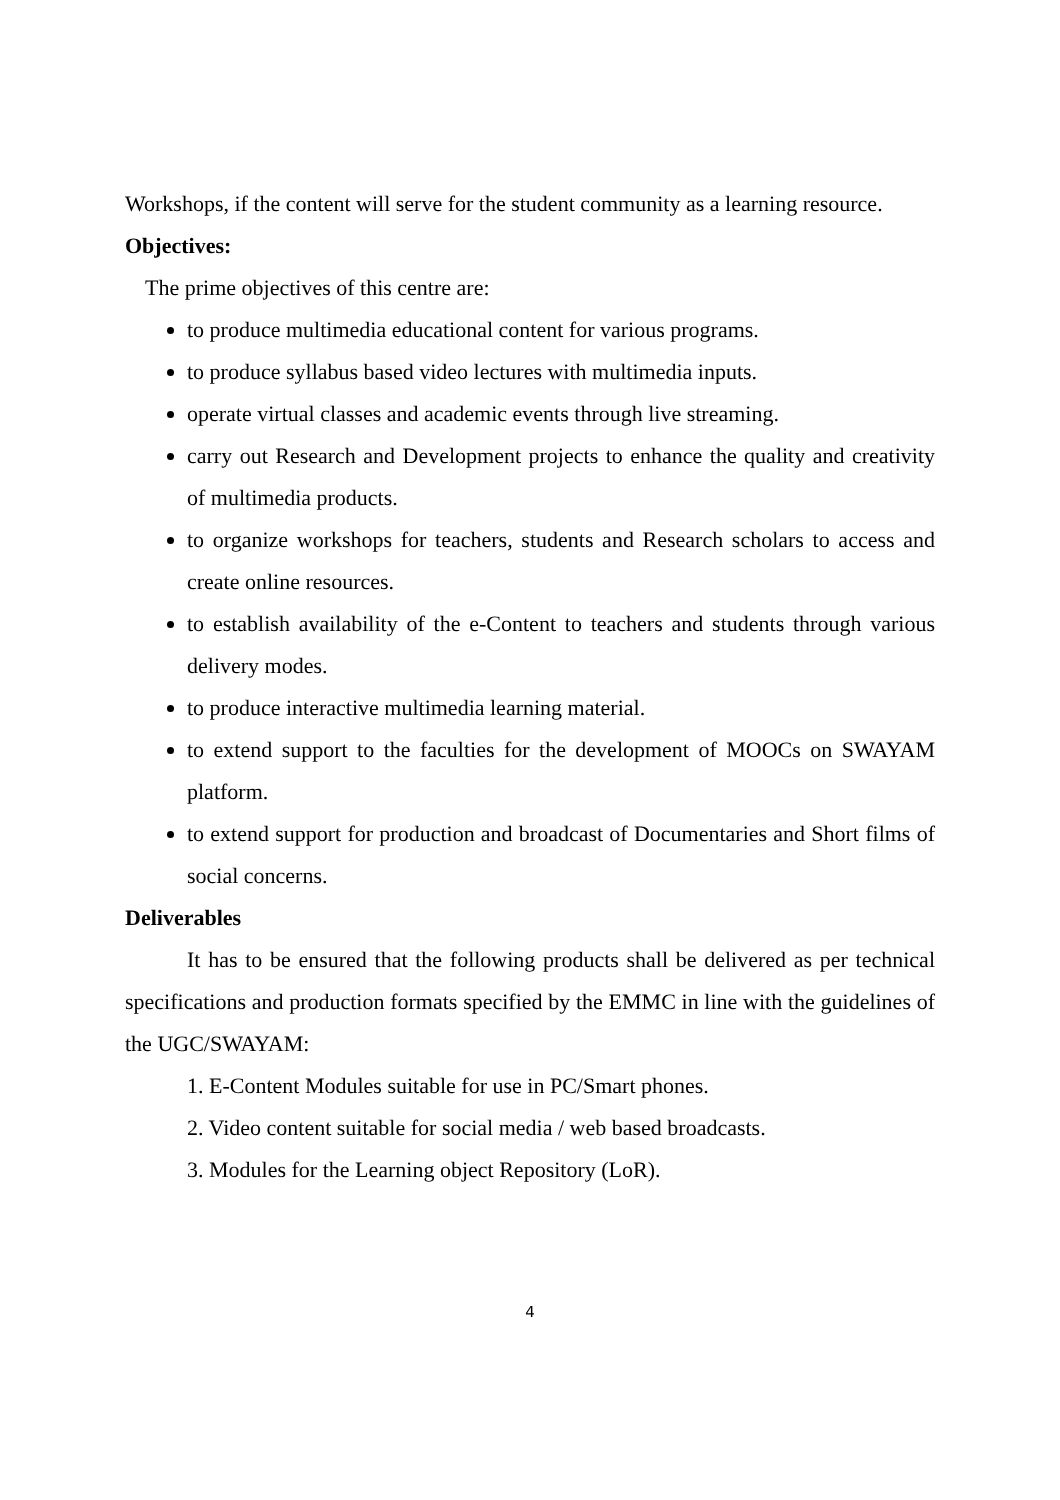Workshops, if the content will serve for the student community as a learning resource.
Objectives:
The prime objectives of this centre are:
to produce multimedia educational content for various programs.
to produce syllabus based video lectures with multimedia inputs.
operate virtual classes and academic events through live streaming.
carry out Research and Development projects to enhance the quality and creativity of multimedia products.
to organize workshops for teachers, students and Research scholars to access and create online resources.
to establish availability of the e-Content to teachers and students through various delivery modes.
to produce interactive multimedia learning material.
to extend support to the faculties for the development of MOOCs on SWAYAM platform.
to extend support for production and broadcast of Documentaries and Short films of social concerns.
Deliverables
It has to be ensured that the following products shall be delivered as per technical specifications and production formats specified by the EMMC in line with the guidelines of the UGC/SWAYAM:
1. E-Content Modules suitable for use in PC/Smart phones.
2. Video content suitable for social media / web based broadcasts.
3. Modules for the Learning object Repository (LoR).
4